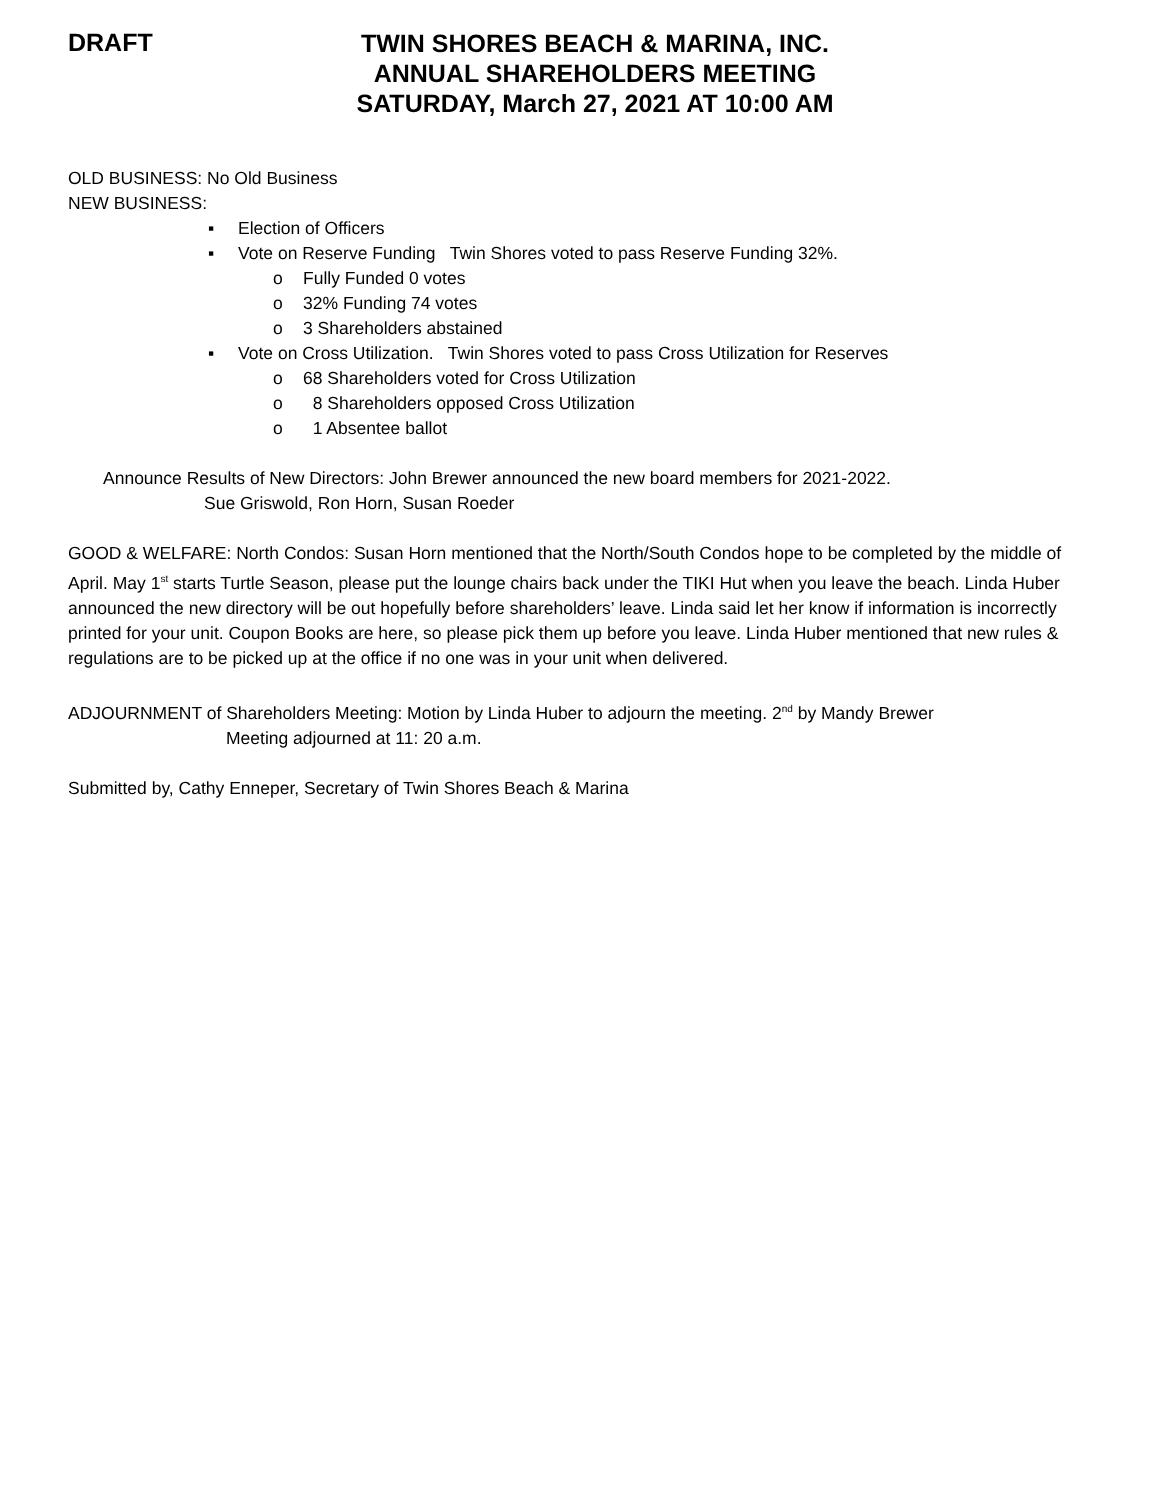DRAFT
TWIN SHORES BEACH & MARINA, INC.
ANNUAL SHAREHOLDERS MEETING
SATURDAY, March 27, 2021 AT 10:00 AM
OLD BUSINESS: No Old Business
NEW BUSINESS:
▪ Election of Officers
▪ Vote on Reserve Funding Twin Shores voted to pass Reserve Funding 32%.
o Fully Funded 0 votes
o 32% Funding 74 votes
o 3 Shareholders abstained
▪ Vote on Cross Utilization. Twin Shores voted to pass Cross Utilization for Reserves
o 68 Shareholders voted for Cross Utilization
o 8 Shareholders opposed Cross Utilization
o 1 Absentee ballot
Announce Results of New Directors: John Brewer announced the new board members for 2021-2022.
Sue Griswold, Ron Horn, Susan Roeder
GOOD & WELFARE: North Condos: Susan Horn mentioned that the North/South Condos hope to be completed by the middle of April. May 1<sup>st</sup> starts Turtle Season, please put the lounge chairs back under the TIKI Hut when you leave the beach. Linda Huber announced the new directory will be out hopefully before shareholders’ leave. Linda said let her know if information is incorrectly printed for your unit. Coupon Books are here, so please pick them up before you leave. Linda Huber mentioned that new rules & regulations are to be picked up at the office if no one was in your unit when delivered.
ADJOURNMENT of Shareholders Meeting: Motion by Linda Huber to adjourn the meeting. 2<sup>nd</sup> by Mandy Brewer
Meeting adjourned at 11: 20 a.m.
Submitted by, Cathy Enneper, Secretary of Twin Shores Beach & Marina